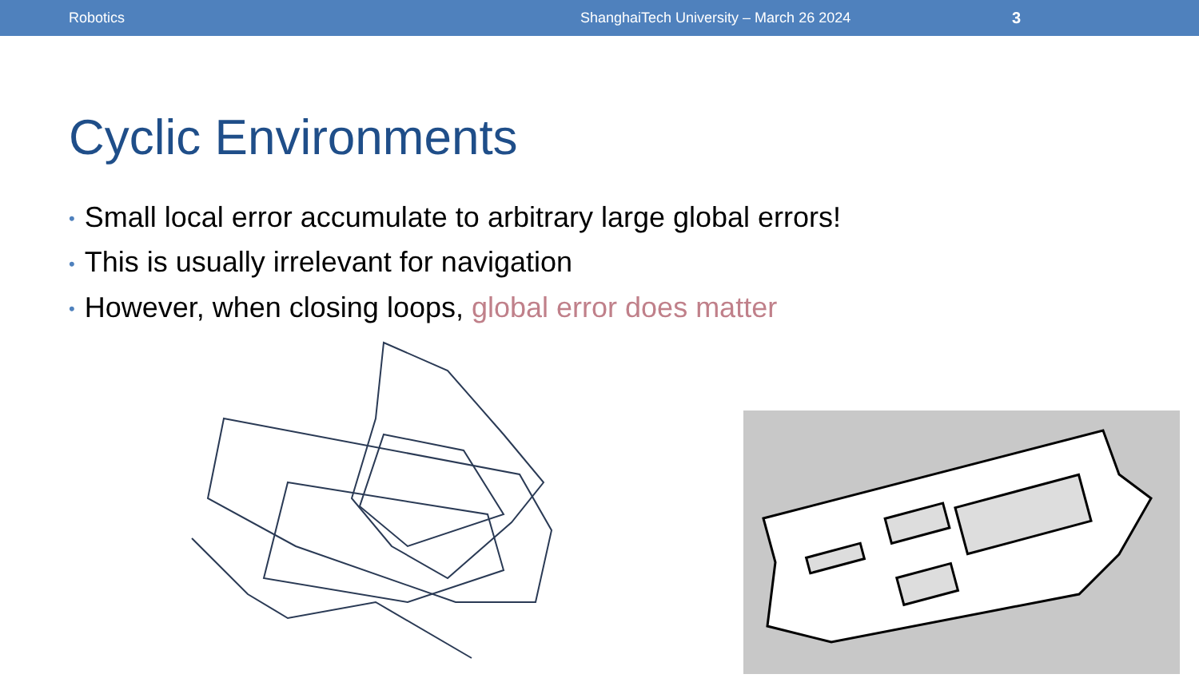Robotics ShanghaiTech University – March 26 2024 3
Cyclic Environments
• Small local error accumulate to arbitrary large global errors!
• This is usually irrelevant for navigation
• However, when closing loops, global error does matter